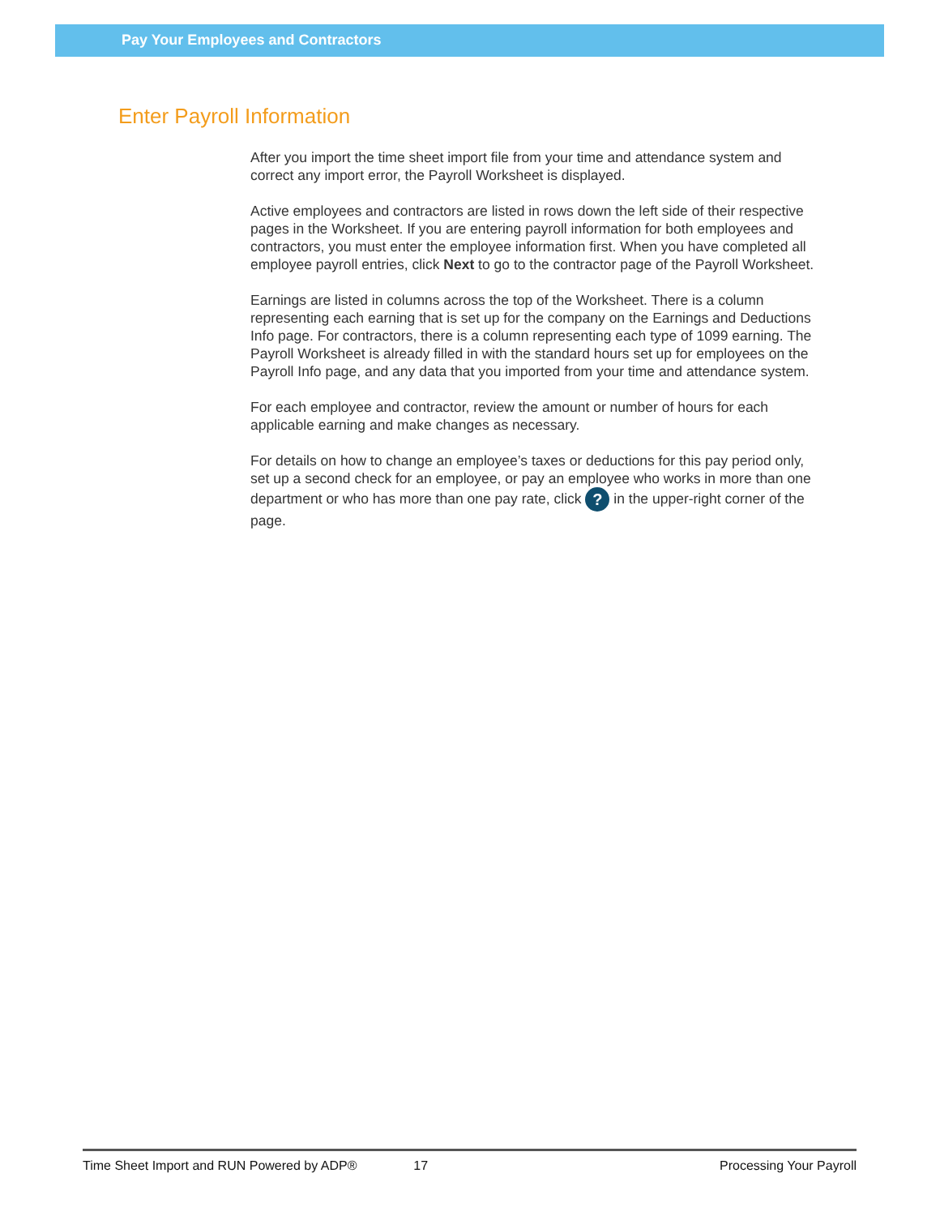Pay Your Employees and Contractors
Enter Payroll Information
After you import the time sheet import file from your time and attendance system and correct any import error, the Payroll Worksheet is displayed.
Active employees and contractors are listed in rows down the left side of their respective pages in the Worksheet. If you are entering payroll information for both employees and contractors, you must enter the employee information first. When you have completed all employee payroll entries, click Next to go to the contractor page of the Payroll Worksheet.
Earnings are listed in columns across the top of the Worksheet. There is a column representing each earning that is set up for the company on the Earnings and Deductions Info page. For contractors, there is a column representing each type of 1099 earning. The Payroll Worksheet is already filled in with the standard hours set up for employees on the Payroll Info page, and any data that you imported from your time and attendance system.
For each employee and contractor, review the amount or number of hours for each applicable earning and make changes as necessary.
For details on how to change an employee’s taxes or deductions for this pay period only, set up a second check for an employee, or pay an employee who works in more than one department or who has more than one pay rate, click ? in the upper-right corner of the page.
Time Sheet Import and RUN Powered by ADP® 17 Processing Your Payroll